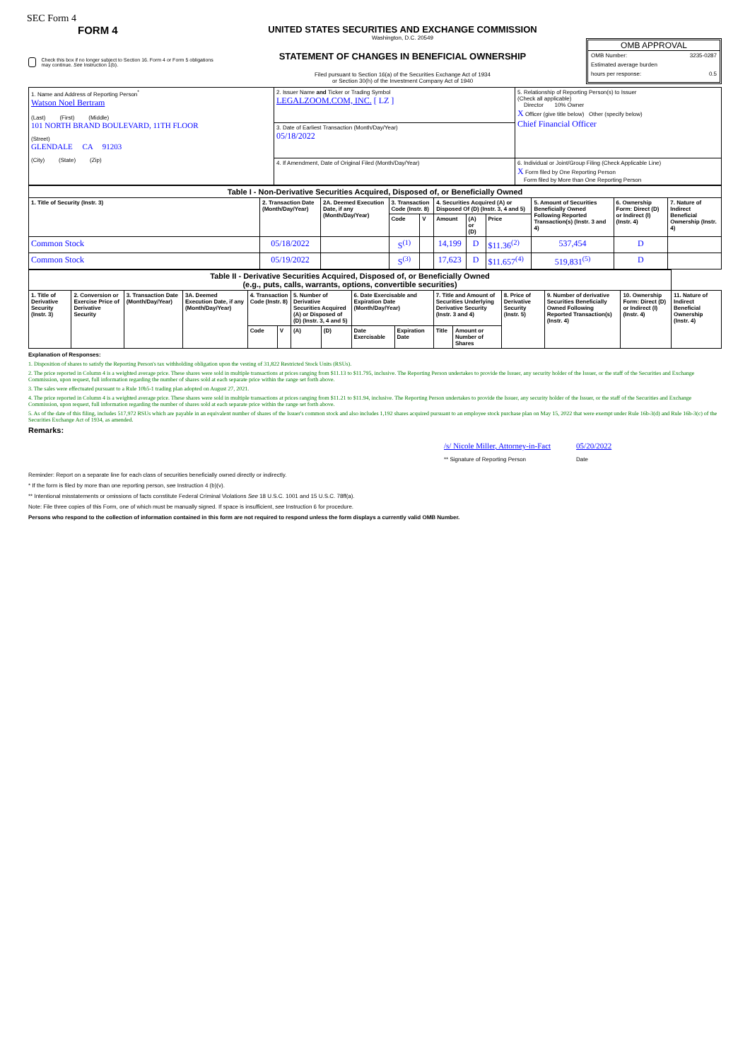SEC Form 4
FORM 4
Check this box if no longer subject to Section 16. Form 4 or Form 5 obligations may continue. See Instruction 1(b).
UNITED STATES SECURITIES AND EXCHANGE COMMISSION
Washington, D.C. 20549
STATEMENT OF CHANGES IN BENEFICIAL OWNERSHIP
Filed pursuant to Section 16(a) of the Securities Exchange Act of 1934
or Section 30(h) of the Investment Company Act of 1940
OMB APPROVAL
OMB Number: 3235-0287
Estimated average burden
hours per response: 0.5
| 1. Name and Address of Reporting Person<sup>*</sup> Watson Noel Bertram (Last) (First) (Middle) 101 NORTH BRAND BOULEVARD, 11TH FLOOR (Street) GLENDALE CA 91203 (City) (State) (Zip) | 2. Issuer Name and Ticker or Trading Symbol LEGALZOOM.COM, INC. [ LZ ] | 5. Relationship of Reporting Person(s) to Issuer (Check all applicable) Director 10% Owner X Officer (give title below) Other (specify below) Chief Financial Officer |
| | 3. Date of Earliest Transaction (Month/Day/Year) 05/18/2022 | |
| | 4. If Amendment, Date of Original Filed (Month/Day/Year) | 6. Individual or Joint/Group Filing (Check Applicable Line) X Form filed by One Reporting Person Form filed by More than One Reporting Person |
| Table I - Non-Derivative Securities Acquired, Disposed of, or Beneficially Owned | | | | | | | | | | |
| 1. Title of Security (Instr. 3) | 2. Transaction Date (Month/Day/Year) | 2A. Deemed Execution Date, if any (Month/Day/Year) | 3. Transaction Code (Instr. 8) | | 4. Securities Acquired (A) or Disposed Of (D) (Instr. 3, 4 and 5) | | | 5. Amount of Securities Beneficially Owned Following Reported Transaction(s) (Instr. 3 and 4) | 6. Ownership Form: Direct (D) or Indirect (I) (Instr. 4) | 7. Nature of Indirect Beneficial Ownership (Instr. 4) |
| | | | Code | V | Amount | (A) or (D) | Price | | | |
| Common Stock | 05/18/2022 | | S<sup>(1)</sup> | | 14,199 | D | $11.36<sup>(2)</sup> | 537,454 | D | |
| Common Stock | 05/19/2022 | | S<sup>(3)</sup> | | 17,623 | D | $11.657<sup>(4)</sup> | 519,831<sup>(5)</sup> | D | |
| Table II - Derivative Securities Acquired, Disposed of, or Beneficially Owned (e.g., puts, calls, warrants, options, convertible securities) | | | | | | | | | | | | | | | |
| 1. Title of Derivative Security (Instr. 3) | 2. Conversion or Exercise Price of Derivative Security | 3. Transaction Date (Month/Day/Year) | 3A. Deemed Execution Date, if any (Month/Day/Year) | 4. Transaction Code (Instr. 8) | | 5. Number of Derivative Securities Acquired (A) or Disposed of (D) (Instr. 3, 4 and 5) | | 6. Date Exercisable and Expiration Date (Month/Day/Year) | | 7. Title and Amount of Securities Underlying Derivative Security (Instr. 3 and 4) | | 8. Price of Derivative Security (Instr. 5) | 9. Number of derivative Securities Beneficially Owned Following Reported Transaction(s) (Instr. 4) | 10. Ownership Form: Direct (D) or Indirect (I) (Instr. 4) | 11. Nature of Indirect Beneficial Ownership (Instr. 4) |
| | | | | Code | V | (A) | (D) | Date Exercisable | Expiration Date | Title | Amount or Number of Shares | | | | |
Explanation of Responses:
1. Disposition of shares to satisfy the Reporting Person's tax withholding obligation upon the vesting of 31,822 Restricted Stock Units (RSUs).
2. The price reported in Column 4 is a weighted average price. These shares were sold in multiple transactions at prices ranging from $11.13 to $11.795, inclusive. The Reporting Person undertakes to provide the Issuer, any security holder of the Issuer, or the staff of the Securities and Exchange Commission, upon request, full information regarding the number of shares sold at each separate price within the range set forth above.
3. The sales were effectuated pursuant to a Rule 10b5-1 trading plan adopted on August 27, 2021.
4. The price reported in Column 4 is a weighted average price. These shares were sold in multiple transactions at prices ranging from $11.21 to $11.94, inclusive. The Reporting Person undertakes to provide the Issuer, any security holder of the Issuer, or the staff of the Securities and Exchange Commission, upon request, full information regarding the number of shares sold at each separate price within the range set forth above.
5. As of the date of this filing, includes 517,972 RSUs which are payable in an equivalent number of shares of the Issuer's common stock and also includes 1,192 shares acquired pursuant to an employee stock purchase plan on May 15, 2022 that were exempt under Rule 16b-3(d) and Rule 16b-3(c) of the Securities Exchange Act of 1934, as amended.
Remarks:
/s/ Nicole Miller, Attorney-in-Fact
** Signature of Reporting Person
05/20/2022
Date
Reminder: Report on a separate line for each class of securities beneficially owned directly or indirectly.
* If the form is filed by more than one reporting person, see Instruction 4 (b)(v).
** Intentional misstatements or omissions of facts constitute Federal Criminal Violations See 18 U.S.C. 1001 and 15 U.S.C. 78ff(a).
Note: File three copies of this Form, one of which must be manually signed. If space is insufficient, see Instruction 6 for procedure.
Persons who respond to the collection of information contained in this form are not required to respond unless the form displays a currently valid OMB Number.